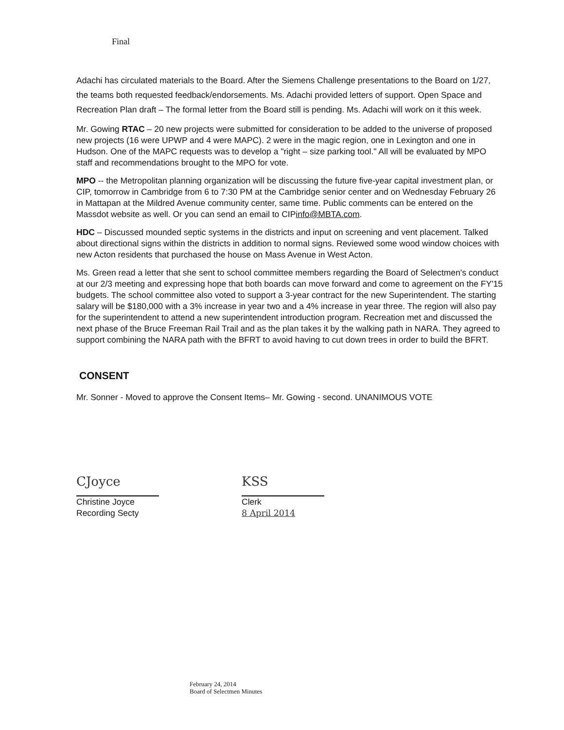Final
Adachi has circulated materials to the Board. After the Siemens Challenge presentations to the Board on 1/27, the teams both requested feedback/endorsements. Ms. Adachi provided letters of support. Open Space and Recreation Plan draft – The formal letter from the Board still is pending. Ms. Adachi will work on it this week.
Mr. Gowing RTAC – 20 new projects were submitted for consideration to be added to the universe of proposed new projects (16 were UPWP and 4 were MAPC). 2 were in the magic region, one in Lexington and one in Hudson. One of the MAPC requests was to develop a "right – size parking tool." All will be evaluated by MPO staff and recommendations brought to the MPO for vote.
MPO -- the Metropolitan planning organization will be discussing the future five-year capital investment plan, or CIP, tomorrow in Cambridge from 6 to 7:30 PM at the Cambridge senior center and on Wednesday February 26 in Mattapan at the Mildred Avenue community center, same time. Public comments can be entered on the Massdot website as well. Or you can send an email to CIPinfo@MBTA.com.
HDC – Discussed mounded septic systems in the districts and input on screening and vent placement. Talked about directional signs within the districts in addition to normal signs. Reviewed some wood window choices with new Acton residents that purchased the house on Mass Avenue in West Acton.
Ms. Green read a letter that she sent to school committee members regarding the Board of Selectmen's conduct at our 2/3 meeting and expressing hope that both boards can move forward and come to agreement on the FY'15 budgets. The school committee also voted to support a 3-year contract for the new Superintendent. The starting salary will be $180,000 with a 3% increase in year two and a 4% increase in year three. The region will also pay for the superintendent to attend a new superintendent introduction program. Recreation met and discussed the next phase of the Bruce Freeman Rail Trail and as the plan takes it by the walking path in NARA. They agreed to support combining the NARA path with the BFRT to avoid having to cut down trees in order to build the BFRT.
CONSENT
Mr. Sonner - Moved to approve the Consent Items– Mr. Gowing - second. UNANIMOUS VOTE
CJoyce
Christine Joyce
Recording Secty
KSS
Clerk
8 April 2014
February 24, 2014
Board of Selectmen Minutes